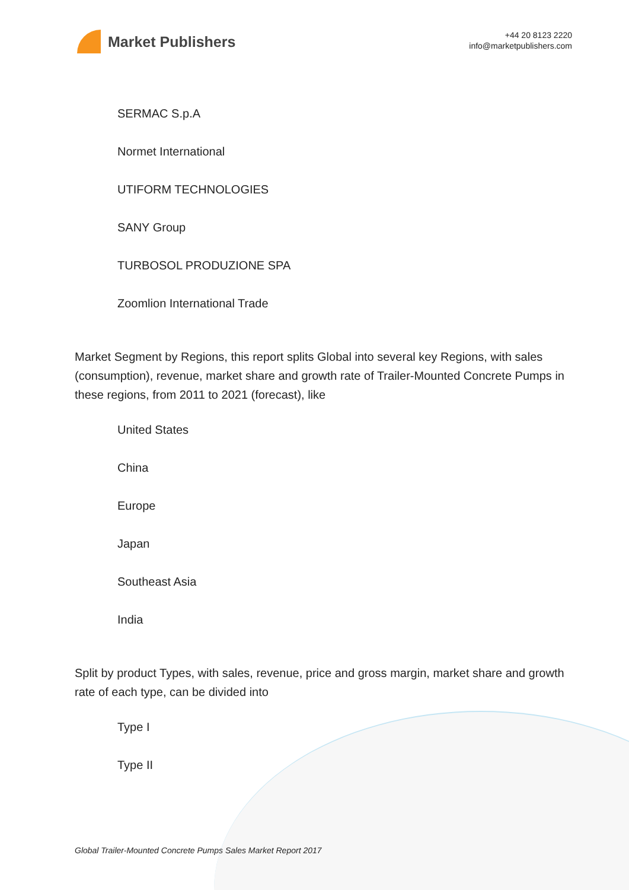Market Publishers
+44 20 8123 2220
info@marketpublishers.com
SERMAC S.p.A
Normet International
UTIFORM TECHNOLOGIES
SANY Group
TURBOSOL PRODUZIONE SPA
Zoomlion International Trade
Market Segment by Regions, this report splits Global into several key Regions, with sales (consumption), revenue, market share and growth rate of Trailer-Mounted Concrete Pumps in these regions, from 2011 to 2021 (forecast), like
United States
China
Europe
Japan
Southeast Asia
India
Split by product Types, with sales, revenue, price and gross margin, market share and growth rate of each type, can be divided into
Type I
Type II
Global Trailer-Mounted Concrete Pumps Sales Market Report 2017